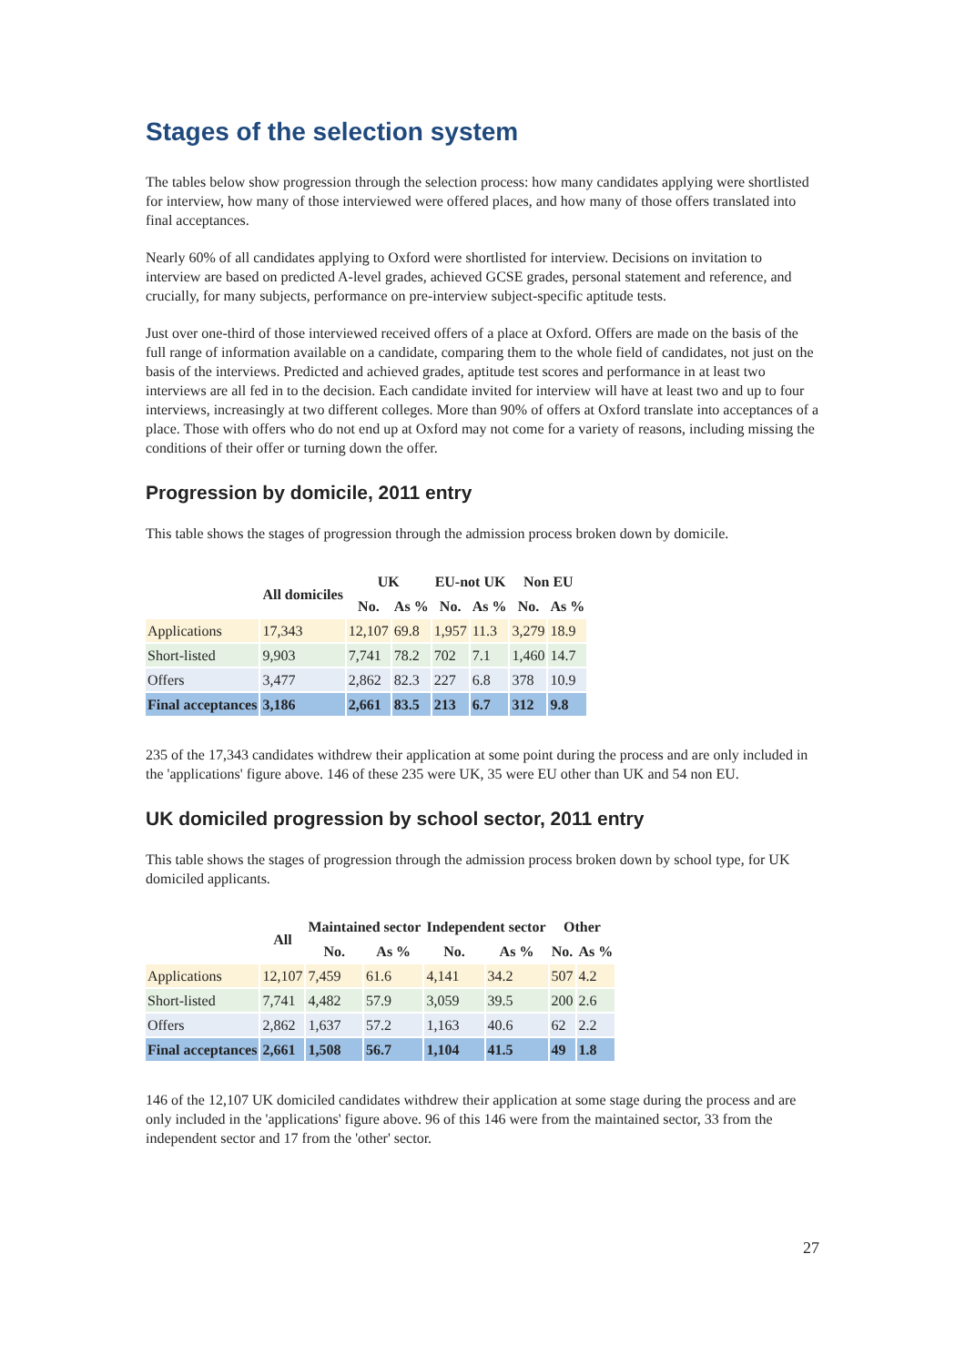Stages of the selection system
The tables below show progression through the selection process: how many candidates applying were shortlisted for interview, how many of those interviewed were offered places, and how many of those offers translated into final acceptances.
Nearly 60% of all candidates applying to Oxford were shortlisted for interview. Decisions on invitation to interview are based on predicted A-level grades, achieved GCSE grades, personal statement and reference, and crucially, for many subjects, performance on pre-interview subject-specific aptitude tests.
Just over one-third of those interviewed received offers of a place at Oxford. Offers are made on the basis of the full range of information available on a candidate, comparing them to the whole field of candidates, not just on the basis of the interviews. Predicted and achieved grades, aptitude test scores and performance in at least two interviews are all fed in to the decision. Each candidate invited for interview will have at least two and up to four interviews, increasingly at two different colleges. More than 90% of offers at Oxford translate into acceptances of a place. Those with offers who do not end up at Oxford may not come for a variety of reasons, including missing the conditions of their offer or turning down the offer.
Progression by domicile, 2011 entry
This table shows the stages of progression through the admission process broken down by domicile.
| | All domiciles | UK | | EU-not UK | | Non EU | |
| --- | --- | --- | --- | --- | --- | --- | --- |
| | | No. | As % | No. | As % | No. | As % |
| Applications | 17,343 | 12,107 | 69.8 | 1,957 | 11.3 | 3,279 | 18.9 |
| Short-listed | 9,903 | 7,741 | 78.2 | 702 | 7.1 | 1,460 | 14.7 |
| Offers | 3,477 | 2,862 | 82.3 | 227 | 6.8 | 378 | 10.9 |
| Final acceptances | 3,186 | 2,661 | 83.5 | 213 | 6.7 | 312 | 9.8 |
235 of the 17,343 candidates withdrew their application at some point during the process and are only included in the 'applications' figure above. 146 of these 235 were UK, 35 were EU other than UK and 54 non EU.
UK domiciled progression by school sector, 2011 entry
This table shows the stages of progression through the admission process broken down by school type, for UK domiciled applicants.
| | All | Maintained sector | | Independent sector | | Other | |
| --- | --- | --- | --- | --- | --- | --- | --- |
| | | No. | As % | No. | As % | No. | As % |
| Applications | 12,107 | 7,459 | 61.6 | 4,141 | 34.2 | 507 | 4.2 |
| Short-listed | 7,741 | 4,482 | 57.9 | 3,059 | 39.5 | 200 | 2.6 |
| Offers | 2,862 | 1,637 | 57.2 | 1,163 | 40.6 | 62 | 2.2 |
| Final acceptances | 2,661 | 1,508 | 56.7 | 1,104 | 41.5 | 49 | 1.8 |
146 of the 12,107 UK domiciled candidates withdrew their application at some stage during the process and are only included in the 'applications' figure above. 96 of this 146 were from the maintained sector, 33 from the independent sector and 17 from the 'other' sector.
27